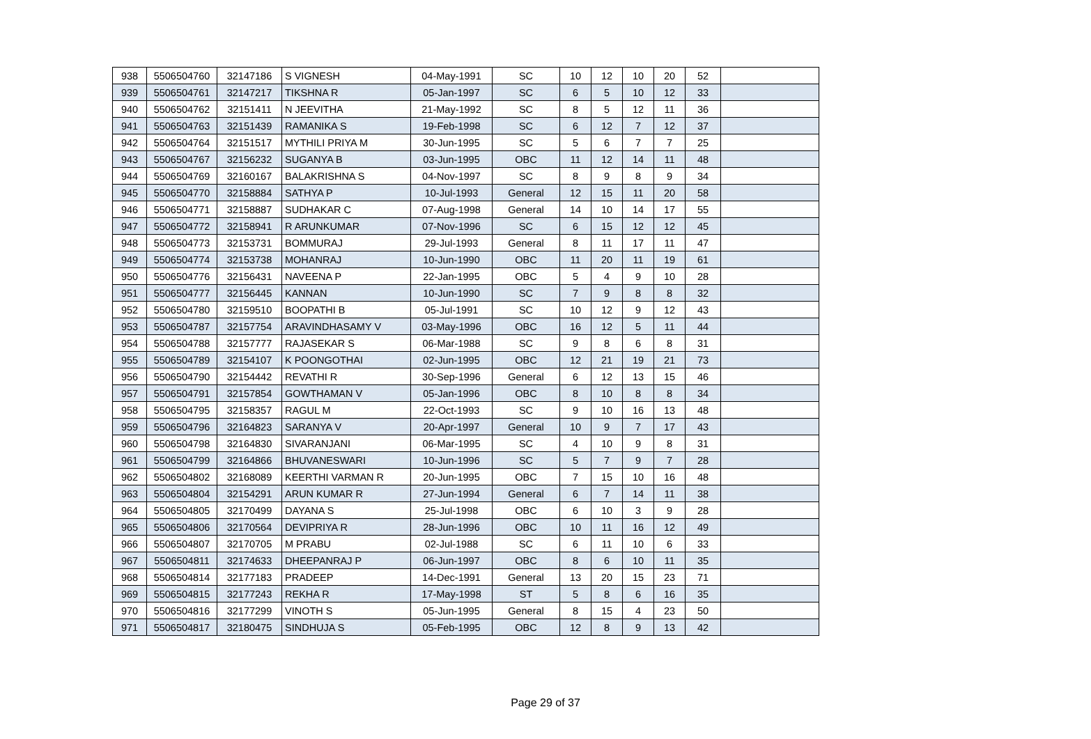| 938 | 5506504760 | 32147186 | S VIGNESH | 04-May-1991 | SC | 10 | 12 | 10 | 20 | 52 | |
| 939 | 5506504761 | 32147217 | TIKSHNA R | 05-Jan-1997 | SC | 6 | 5 | 10 | 12 | 33 | |
| 940 | 5506504762 | 32151411 | N JEEVITHA | 21-May-1992 | SC | 8 | 5 | 12 | 11 | 36 | |
| 941 | 5506504763 | 32151439 | RAMANIKA S | 19-Feb-1998 | SC | 6 | 12 | 7 | 12 | 37 | |
| 942 | 5506504764 | 32151517 | MYTHILI PRIYA M | 30-Jun-1995 | SC | 5 | 6 | 7 | 7 | 25 | |
| 943 | 5506504767 | 32156232 | SUGANYA B | 03-Jun-1995 | OBC | 11 | 12 | 14 | 11 | 48 | |
| 944 | 5506504769 | 32160167 | BALAKRISHNA S | 04-Nov-1997 | SC | 8 | 9 | 8 | 9 | 34 | |
| 945 | 5506504770 | 32158884 | SATHYA P | 10-Jul-1993 | General | 12 | 15 | 11 | 20 | 58 | |
| 946 | 5506504771 | 32158887 | SUDHAKAR C | 07-Aug-1998 | General | 14 | 10 | 14 | 17 | 55 | |
| 947 | 5506504772 | 32158941 | R ARUNKUMAR | 07-Nov-1996 | SC | 6 | 15 | 12 | 12 | 45 | |
| 948 | 5506504773 | 32153731 | BOMMURAJ | 29-Jul-1993 | General | 8 | 11 | 17 | 11 | 47 | |
| 949 | 5506504774 | 32153738 | MOHANRAJ | 10-Jun-1990 | OBC | 11 | 20 | 11 | 19 | 61 | |
| 950 | 5506504776 | 32156431 | NAVEENA P | 22-Jan-1995 | OBC | 5 | 4 | 9 | 10 | 28 | |
| 951 | 5506504777 | 32156445 | KANNAN | 10-Jun-1990 | SC | 7 | 9 | 8 | 8 | 32 | |
| 952 | 5506504780 | 32159510 | BOOPATHI B | 05-Jul-1991 | SC | 10 | 12 | 9 | 12 | 43 | |
| 953 | 5506504787 | 32157754 | ARAVINDHASAMY V | 03-May-1996 | OBC | 16 | 12 | 5 | 11 | 44 | |
| 954 | 5506504788 | 32157777 | RAJASEKAR S | 06-Mar-1988 | SC | 9 | 8 | 6 | 8 | 31 | |
| 955 | 5506504789 | 32154107 | K POONGOTHAI | 02-Jun-1995 | OBC | 12 | 21 | 19 | 21 | 73 | |
| 956 | 5506504790 | 32154442 | REVATHI R | 30-Sep-1996 | General | 6 | 12 | 13 | 15 | 46 | |
| 957 | 5506504791 | 32157854 | GOWTHAMAN V | 05-Jan-1996 | OBC | 8 | 10 | 8 | 8 | 34 | |
| 958 | 5506504795 | 32158357 | RAGUL M | 22-Oct-1993 | SC | 9 | 10 | 16 | 13 | 48 | |
| 959 | 5506504796 | 32164823 | SARANYA V | 20-Apr-1997 | General | 10 | 9 | 7 | 17 | 43 | |
| 960 | 5506504798 | 32164830 | SIVARANJANI | 06-Mar-1995 | SC | 4 | 10 | 9 | 8 | 31 | |
| 961 | 5506504799 | 32164866 | BHUVANESWARI | 10-Jun-1996 | SC | 5 | 7 | 9 | 7 | 28 | |
| 962 | 5506504802 | 32168089 | KEERTHI VARMAN R | 20-Jun-1995 | OBC | 7 | 15 | 10 | 16 | 48 | |
| 963 | 5506504804 | 32154291 | ARUN KUMAR R | 27-Jun-1994 | General | 6 | 7 | 14 | 11 | 38 | |
| 964 | 5506504805 | 32170499 | DAYANA S | 25-Jul-1998 | OBC | 6 | 10 | 3 | 9 | 28 | |
| 965 | 5506504806 | 32170564 | DEVIPRIYA R | 28-Jun-1996 | OBC | 10 | 11 | 16 | 12 | 49 | |
| 966 | 5506504807 | 32170705 | M PRABU | 02-Jul-1988 | SC | 6 | 11 | 10 | 6 | 33 | |
| 967 | 5506504811 | 32174633 | DHEEPANRAJ P | 06-Jun-1997 | OBC | 8 | 6 | 10 | 11 | 35 | |
| 968 | 5506504814 | 32177183 | PRADEEP | 14-Dec-1991 | General | 13 | 20 | 15 | 23 | 71 | |
| 969 | 5506504815 | 32177243 | REKHA R | 17-May-1998 | ST | 5 | 8 | 6 | 16 | 35 | |
| 970 | 5506504816 | 32177299 | VINOTH S | 05-Jun-1995 | General | 8 | 15 | 4 | 23 | 50 | |
| 971 | 5506504817 | 32180475 | SINDHUJA S | 05-Feb-1995 | OBC | 12 | 8 | 9 | 13 | 42 | |
Page 29 of 37